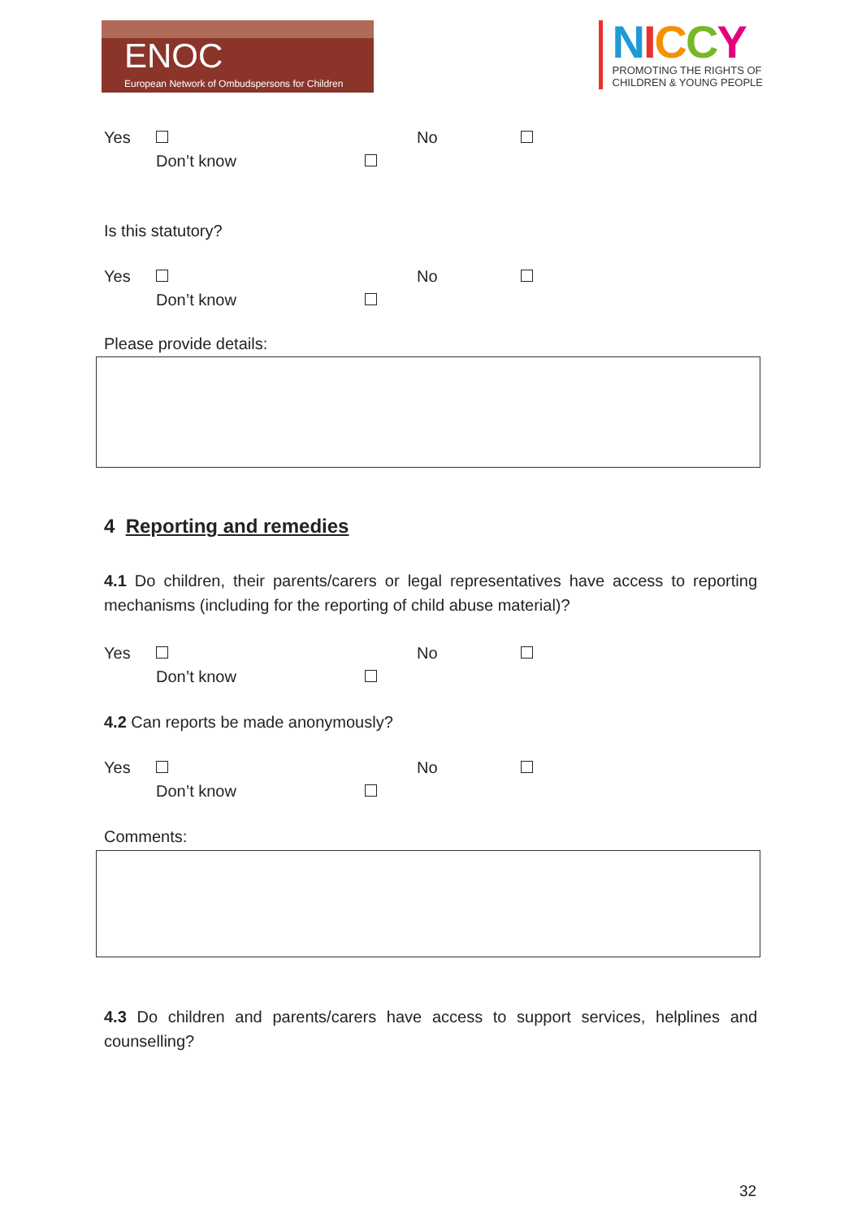ENOC
European Network of Ombudspersons for Children
NICCY
PROMOTING THE RIGHTS OF
CHILDREN & YOUNG PEOPLE
Yes
Don’t know
No
Is this statutory?
Yes
Don’t know
No
Please provide details:
4 Reporting and remedies
4.1 Do children, their parents/carers or legal representatives have access to reporting mechanisms (including for the reporting of child abuse material)?
Yes
Don’t know
No
4.2 Can reports be made anonymously?
Yes
Don’t know
No
Comments:
4.3 Do children and parents/carers have access to support services, helplines and counselling?
32